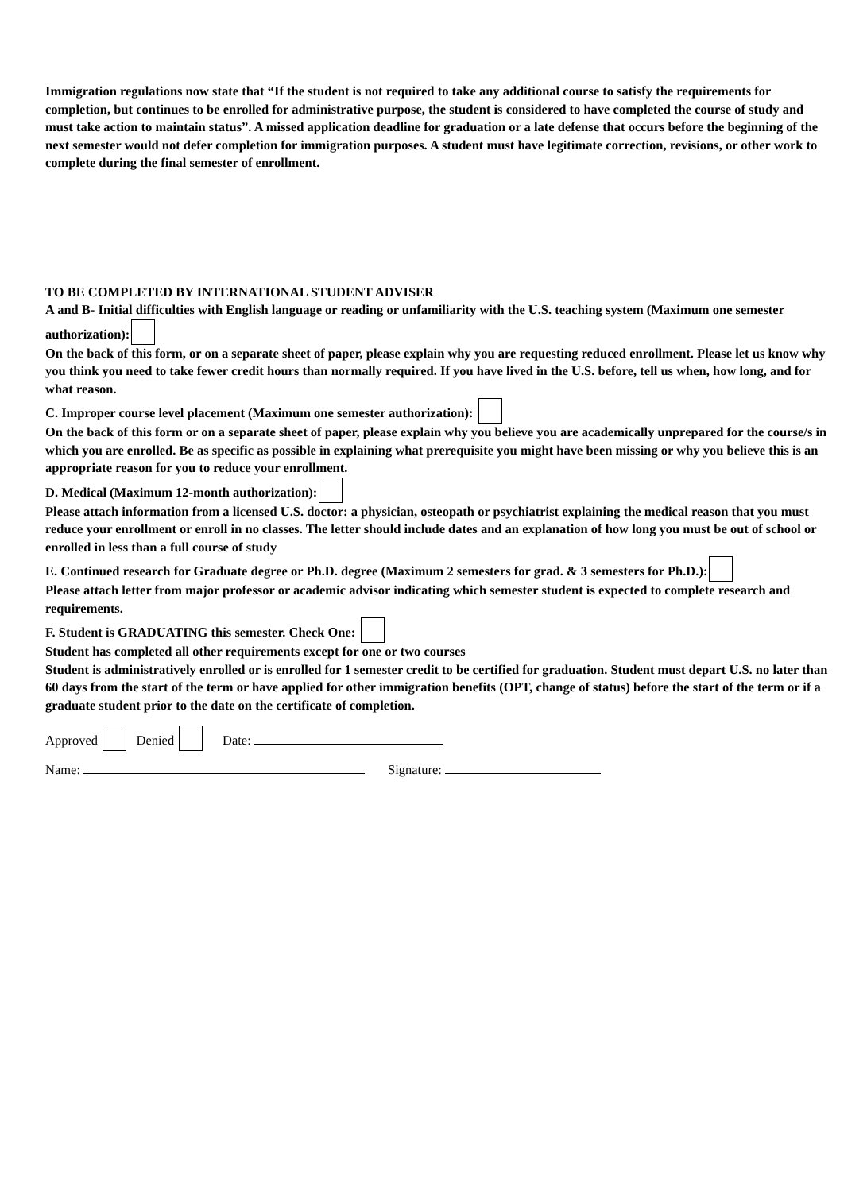Immigration regulations now state that “If the student is not required to take any additional course to satisfy the requirements for completion, but continues to be enrolled for administrative purpose, the student is considered to have completed the course of study and must take action to maintain status”. A missed application deadline for graduation or a late defense that occurs before the beginning of the next semester would not defer completion for immigration purposes. A student must have legitimate correction, revisions, or other work to complete during the final semester of enrollment.
TO BE COMPLETED BY INTERNATIONAL STUDENT ADVISER
A and B- Initial difficulties with English language or reading or unfamiliarity with the U.S. teaching system (Maximum one semester authorization):
On the back of this form, or on a separate sheet of paper, please explain why you are requesting reduced enrollment. Please let us know why you think you need to take fewer credit hours than normally required. If you have lived in the U.S. before, tell us when, how long, and for what reason.
C. Improper course level placement (Maximum one semester authorization):
On the back of this form or on a separate sheet of paper, please explain why you believe you are academically unprepared for the course/s in which you are enrolled. Be as specific as possible in explaining what prerequisite you might have been missing or why you believe this is an appropriate reason for you to reduce your enrollment.
D. Medical (Maximum 12-month authorization):
Please attach information from a licensed U.S. doctor: a physician, osteopath or psychiatrist explaining the medical reason that you must reduce your enrollment or enroll in no classes. The letter should include dates and an explanation of how long you must be out of school or enrolled in less than a full course of study
E. Continued research for Graduate degree or Ph.D. degree (Maximum 2 semesters for grad. & 3 semesters for Ph.D.):
Please attach letter from major professor or academic advisor indicating which semester student is expected to complete research and requirements.
F. Student is GRADUATING this semester. Check One:
Student has completed all other requirements except for one or two courses
Student is administratively enrolled or is enrolled for 1 semester credit to be certified for graduation. Student must depart U.S. no later than 60 days from the start of the term or have applied for other immigration benefits (OPT, change of status) before the start of the term or if a graduate student prior to the date on the certificate of completion.
Approved Denied Date:
Name: Signature: